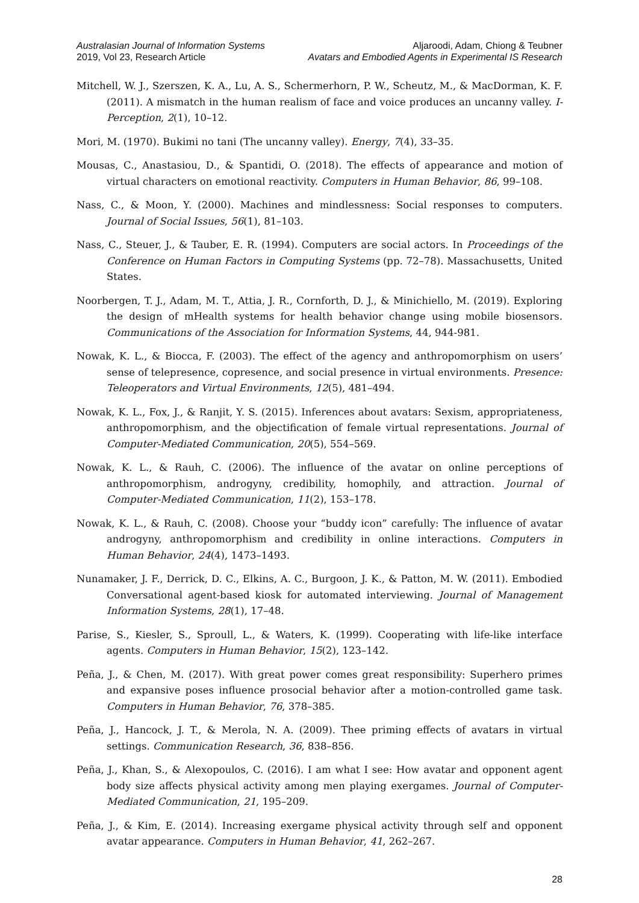Australasian Journal of Information Systems
2019, Vol 23, Research Article
Aljaroodi, Adam, Chiong & Teubner
Avatars and Embodied Agents in Experimental IS Research
Mitchell, W. J., Szerszen, K. A., Lu, A. S., Schermerhorn, P. W., Scheutz, M., & MacDorman, K. F. (2011). A mismatch in the human realism of face and voice produces an uncanny valley. I-Perception, 2(1), 10–12.
Mori, M. (1970). Bukimi no tani (The uncanny valley). Energy, 7(4), 33–35.
Mousas, C., Anastasiou, D., & Spantidi, O. (2018). The effects of appearance and motion of virtual characters on emotional reactivity. Computers in Human Behavior, 86, 99–108.
Nass, C., & Moon, Y. (2000). Machines and mindlessness: Social responses to computers. Journal of Social Issues, 56(1), 81–103.
Nass, C., Steuer, J., & Tauber, E. R. (1994). Computers are social actors. In Proceedings of the Conference on Human Factors in Computing Systems (pp. 72–78). Massachusetts, United States.
Noorbergen, T. J., Adam, M. T., Attia, J. R., Cornforth, D. J., & Minichiello, M. (2019). Exploring the design of mHealth systems for health behavior change using mobile biosensors. Communications of the Association for Information Systems, 44, 944-981.
Nowak, K. L., & Biocca, F. (2003). The effect of the agency and anthropomorphism on users’ sense of telepresence, copresence, and social presence in virtual environments. Presence: Teleoperators and Virtual Environments, 12(5), 481–494.
Nowak, K. L., Fox, J., & Ranjit, Y. S. (2015). Inferences about avatars: Sexism, appropriateness, anthropomorphism, and the objectification of female virtual representations. Journal of Computer-Mediated Communication, 20(5), 554–569.
Nowak, K. L., & Rauh, C. (2006). The influence of the avatar on online perceptions of anthropomorphism, androgyny, credibility, homophily, and attraction. Journal of Computer-Mediated Communication, 11(2), 153–178.
Nowak, K. L., & Rauh, C. (2008). Choose your “buddy icon” carefully: The influence of avatar androgyny, anthropomorphism and credibility in online interactions. Computers in Human Behavior, 24(4), 1473–1493.
Nunamaker, J. F., Derrick, D. C., Elkins, A. C., Burgoon, J. K., & Patton, M. W. (2011). Embodied Conversational agent-based kiosk for automated interviewing. Journal of Management Information Systems, 28(1), 17–48.
Parise, S., Kiesler, S., Sproull, L., & Waters, K. (1999). Cooperating with life-like interface agents. Computers in Human Behavior, 15(2), 123–142.
Peña, J., & Chen, M. (2017). With great power comes great responsibility: Superhero primes and expansive poses influence prosocial behavior after a motion-controlled game task. Computers in Human Behavior, 76, 378–385.
Peña, J., Hancock, J. T., & Merola, N. A. (2009). Thee priming effects of avatars in virtual settings. Communication Research, 36, 838–856.
Peña, J., Khan, S., & Alexopoulos, C. (2016). I am what I see: How avatar and opponent agent body size affects physical activity among men playing exergames. Journal of Computer-Mediated Communication, 21, 195–209.
Peña, J., & Kim, E. (2014). Increasing exergame physical activity through self and opponent avatar appearance. Computers in Human Behavior, 41, 262–267.
28